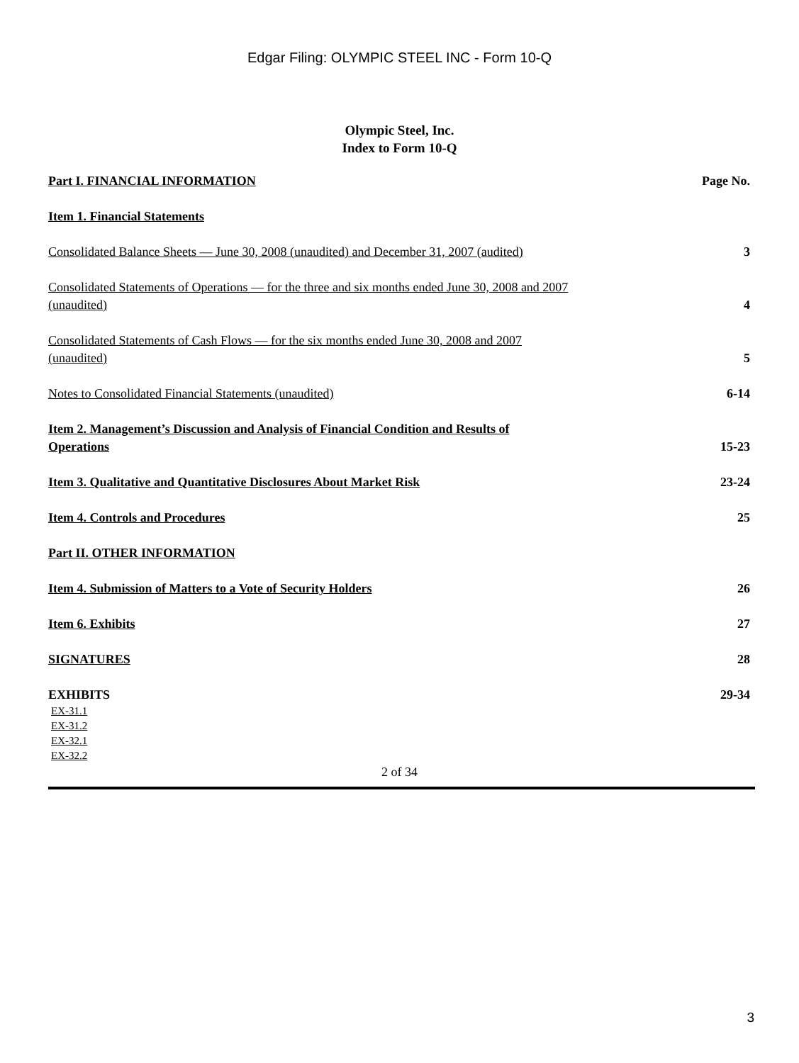Edgar Filing: OLYMPIC STEEL INC - Form 10-Q
Olympic Steel, Inc.
Index to Form 10-Q
| Part I. FINANCIAL INFORMATION | Page No. |
| Item 1. Financial Statements | |
| Consolidated Balance Sheets — June 30, 2008 (unaudited) and December 31, 2007 (audited) | 3 |
| Consolidated Statements of Operations — for the three and six months ended June 30, 2008 and 2007 (unaudited) | 4 |
| Consolidated Statements of Cash Flows — for the six months ended June 30, 2008 and 2007 (unaudited) | 5 |
| Notes to Consolidated Financial Statements (unaudited) | 6-14 |
| Item 2. Management’s Discussion and Analysis of Financial Condition and Results of Operations | 15-23 |
| Item 3. Qualitative and Quantitative Disclosures About Market Risk | 23-24 |
| Item 4. Controls and Procedures | 25 |
| Part II. OTHER INFORMATION | |
| Item 4. Submission of Matters to a Vote of Security Holders | 26 |
| Item 6. Exhibits | 27 |
| SIGNATURES | 28 |
| EXHIBITS | 29-34 |
EX-31.1
EX-31.2
EX-32.1
EX-32.2
2 of 34
3